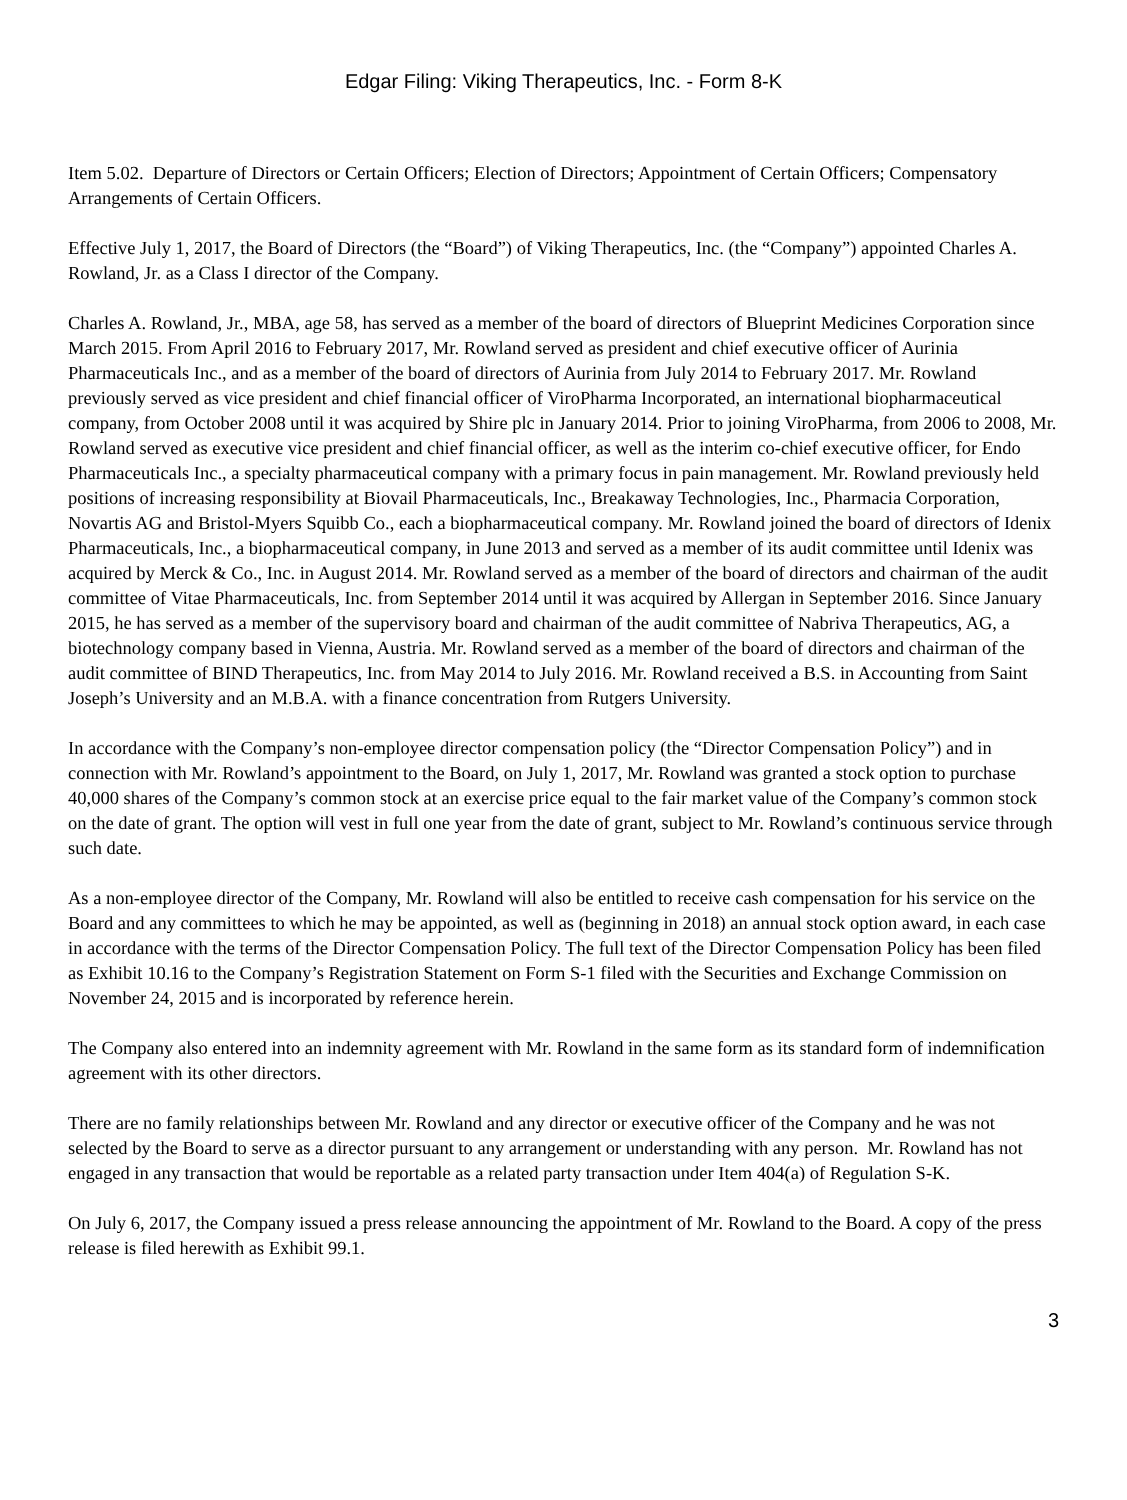Edgar Filing: Viking Therapeutics, Inc. - Form 8-K
Item 5.02. Departure of Directors or Certain Officers; Election of Directors; Appointment of Certain Officers; Compensatory Arrangements of Certain Officers.
Effective July 1, 2017, the Board of Directors (the “Board”) of Viking Therapeutics, Inc. (the “Company”) appointed Charles A. Rowland, Jr. as a Class I director of the Company.
Charles A. Rowland, Jr., MBA, age 58, has served as a member of the board of directors of Blueprint Medicines Corporation since March 2015. From April 2016 to February 2017, Mr. Rowland served as president and chief executive officer of Aurinia Pharmaceuticals Inc., and as a member of the board of directors of Aurinia from July 2014 to February 2017. Mr. Rowland previously served as vice president and chief financial officer of ViroPharma Incorporated, an international biopharmaceutical company, from October 2008 until it was acquired by Shire plc in January 2014. Prior to joining ViroPharma, from 2006 to 2008, Mr. Rowland served as executive vice president and chief financial officer, as well as the interim co-chief executive officer, for Endo Pharmaceuticals Inc., a specialty pharmaceutical company with a primary focus in pain management. Mr. Rowland previously held positions of increasing responsibility at Biovail Pharmaceuticals, Inc., Breakaway Technologies, Inc., Pharmacia Corporation, Novartis AG and Bristol-Myers Squibb Co., each a biopharmaceutical company. Mr. Rowland joined the board of directors of Idenix Pharmaceuticals, Inc., a biopharmaceutical company, in June 2013 and served as a member of its audit committee until Idenix was acquired by Merck & Co., Inc. in August 2014. Mr. Rowland served as a member of the board of directors and chairman of the audit committee of Vitae Pharmaceuticals, Inc. from September 2014 until it was acquired by Allergan in September 2016. Since January 2015, he has served as a member of the supervisory board and chairman of the audit committee of Nabriva Therapeutics, AG, a biotechnology company based in Vienna, Austria. Mr. Rowland served as a member of the board of directors and chairman of the audit committee of BIND Therapeutics, Inc. from May 2014 to July 2016. Mr. Rowland received a B.S. in Accounting from Saint Joseph’s University and an M.B.A. with a finance concentration from Rutgers University.
In accordance with the Company’s non-employee director compensation policy (the “Director Compensation Policy”) and in connection with Mr. Rowland’s appointment to the Board, on July 1, 2017, Mr. Rowland was granted a stock option to purchase 40,000 shares of the Company’s common stock at an exercise price equal to the fair market value of the Company’s common stock on the date of grant. The option will vest in full one year from the date of grant, subject to Mr. Rowland’s continuous service through such date.
As a non-employee director of the Company, Mr. Rowland will also be entitled to receive cash compensation for his service on the Board and any committees to which he may be appointed, as well as (beginning in 2018) an annual stock option award, in each case in accordance with the terms of the Director Compensation Policy. The full text of the Director Compensation Policy has been filed as Exhibit 10.16 to the Company’s Registration Statement on Form S-1 filed with the Securities and Exchange Commission on November 24, 2015 and is incorporated by reference herein.
The Company also entered into an indemnity agreement with Mr. Rowland in the same form as its standard form of indemnification agreement with its other directors.
There are no family relationships between Mr. Rowland and any director or executive officer of the Company and he was not selected by the Board to serve as a director pursuant to any arrangement or understanding with any person. Mr. Rowland has not engaged in any transaction that would be reportable as a related party transaction under Item 404(a) of Regulation S-K.
On July 6, 2017, the Company issued a press release announcing the appointment of Mr. Rowland to the Board. A copy of the press release is filed herewith as Exhibit 99.1.
3